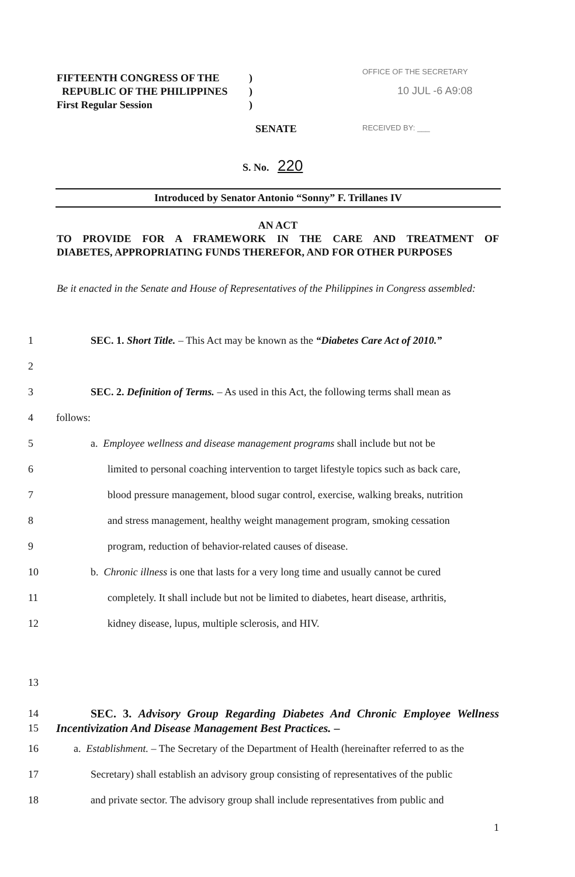FIFTEENTH CONGRESS OF THE)
REPUBLIC OF THE PHILIPPINES)
First Regular Session)
OFFICE OF THE SECRETARY
10 JUL -6 A9:08
RECEIVED BY: ___
SENATE
S. No. 220
Introduced by Senator Antonio “Sonny” F. Trillanes IV
AN ACT
TO PROVIDE FOR A FRAMEWORK IN THE CARE AND TREATMENT OF
DIABETES, APPROPRIATING FUNDS THEREFOR, AND FOR OTHER PURPOSES
Be it enacted in the Senate and House of Representatives of the Philippines in Congress assembled:
1 SEC. 1. Short Title. – This Act may be known as the “Diabetes Care Act of 2010.”
2
3 SEC. 2. Definition of Terms. – As used in this Act, the following terms shall mean as
4 follows:
5 a. Employee wellness and disease management programs shall include but not be
6 limited to personal coaching intervention to target lifestyle topics such as back care,
7 blood pressure management, blood sugar control, exercise, walking breaks, nutrition
8 and stress management, healthy weight management program, smoking cessation
9 program, reduction of behavior-related causes of disease.
10 b. Chronic illness is one that lasts for a very long time and usually cannot be cured
11 completely. It shall include but not be limited to diabetes, heart disease, arthritis,
12 kidney disease, lupus, multiple sclerosis, and HIV.
13
14
15 SEC. 3. Advisory Group Regarding Diabetes And Chronic Employee Wellness Incentivization And Disease Management Best Practices. –
16 a. Establishment. – The Secretary of the Department of Health (hereinafter referred to as the
17 Secretary) shall establish an advisory group consisting of representatives of the public
18 and private sector. The advisory group shall include representatives from public and
1